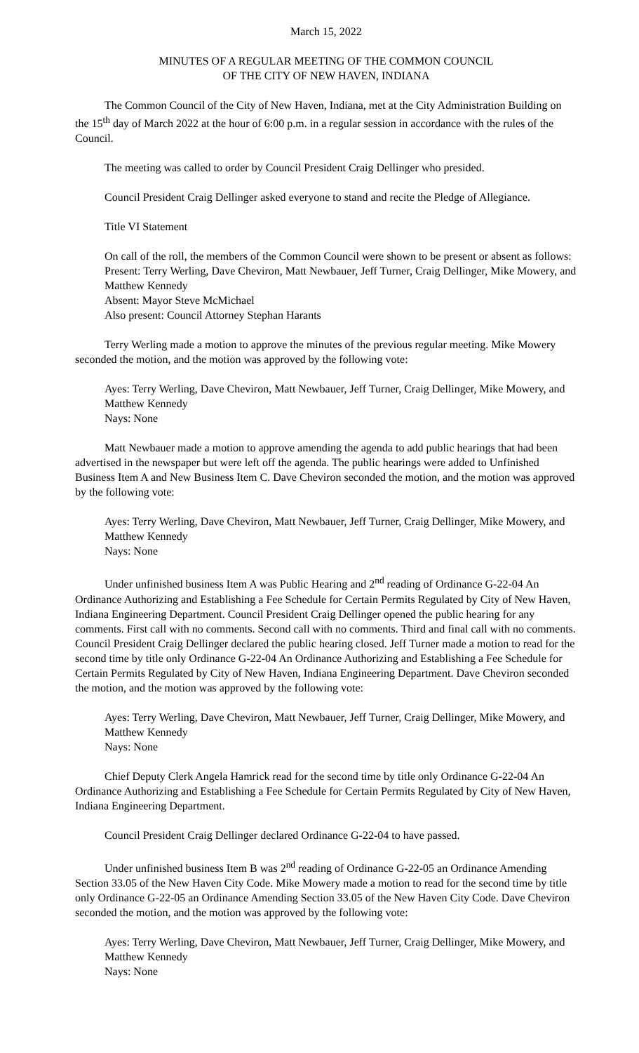March 15, 2022
MINUTES OF A REGULAR MEETING OF THE COMMON COUNCIL
OF THE CITY OF NEW HAVEN, INDIANA
The Common Council of the City of New Haven, Indiana, met at the City Administration Building on the 15<sup>th</sup> day of March 2022 at the hour of 6:00 p.m. in a regular session in accordance with the rules of the Council.
The meeting was called to order by Council President Craig Dellinger who presided.
Council President Craig Dellinger asked everyone to stand and recite the Pledge of Allegiance.
Title VI Statement
On call of the roll, the members of the Common Council were shown to be present or absent as follows:
Present: Terry Werling, Dave Cheviron, Matt Newbauer, Jeff Turner, Craig Dellinger, Mike Mowery, and Matthew Kennedy
Absent: Mayor Steve McMichael
Also present: Council Attorney Stephan Harants
Terry Werling made a motion to approve the minutes of the previous regular meeting. Mike Mowery seconded the motion, and the motion was approved by the following vote:
Ayes: Terry Werling, Dave Cheviron, Matt Newbauer, Jeff Turner, Craig Dellinger, Mike Mowery, and Matthew Kennedy
Nays: None
Matt Newbauer made a motion to approve amending the agenda to add public hearings that had been advertised in the newspaper but were left off the agenda. The public hearings were added to Unfinished Business Item A and New Business Item C. Dave Cheviron seconded the motion, and the motion was approved by the following vote:
Ayes: Terry Werling, Dave Cheviron, Matt Newbauer, Jeff Turner, Craig Dellinger, Mike Mowery, and Matthew Kennedy
Nays: None
Under unfinished business Item A was Public Hearing and 2<sup>nd</sup> reading of Ordinance G-22-04 An Ordinance Authorizing and Establishing a Fee Schedule for Certain Permits Regulated by City of New Haven, Indiana Engineering Department. Council President Craig Dellinger opened the public hearing for any comments. First call with no comments. Second call with no comments. Third and final call with no comments. Council President Craig Dellinger declared the public hearing closed. Jeff Turner made a motion to read for the second time by title only Ordinance G-22-04 An Ordinance Authorizing and Establishing a Fee Schedule for Certain Permits Regulated by City of New Haven, Indiana Engineering Department. Dave Cheviron seconded the motion, and the motion was approved by the following vote:
Ayes: Terry Werling, Dave Cheviron, Matt Newbauer, Jeff Turner, Craig Dellinger, Mike Mowery, and Matthew Kennedy
Nays: None
Chief Deputy Clerk Angela Hamrick read for the second time by title only Ordinance G-22-04 An Ordinance Authorizing and Establishing a Fee Schedule for Certain Permits Regulated by City of New Haven, Indiana Engineering Department.
Council President Craig Dellinger declared Ordinance G-22-04 to have passed.
Under unfinished business Item B was 2<sup>nd</sup> reading of Ordinance G-22-05 an Ordinance Amending Section 33.05 of the New Haven City Code. Mike Mowery made a motion to read for the second time by title only Ordinance G-22-05 an Ordinance Amending Section 33.05 of the New Haven City Code. Dave Cheviron seconded the motion, and the motion was approved by the following vote:
Ayes: Terry Werling, Dave Cheviron, Matt Newbauer, Jeff Turner, Craig Dellinger, Mike Mowery, and Matthew Kennedy
Nays: None